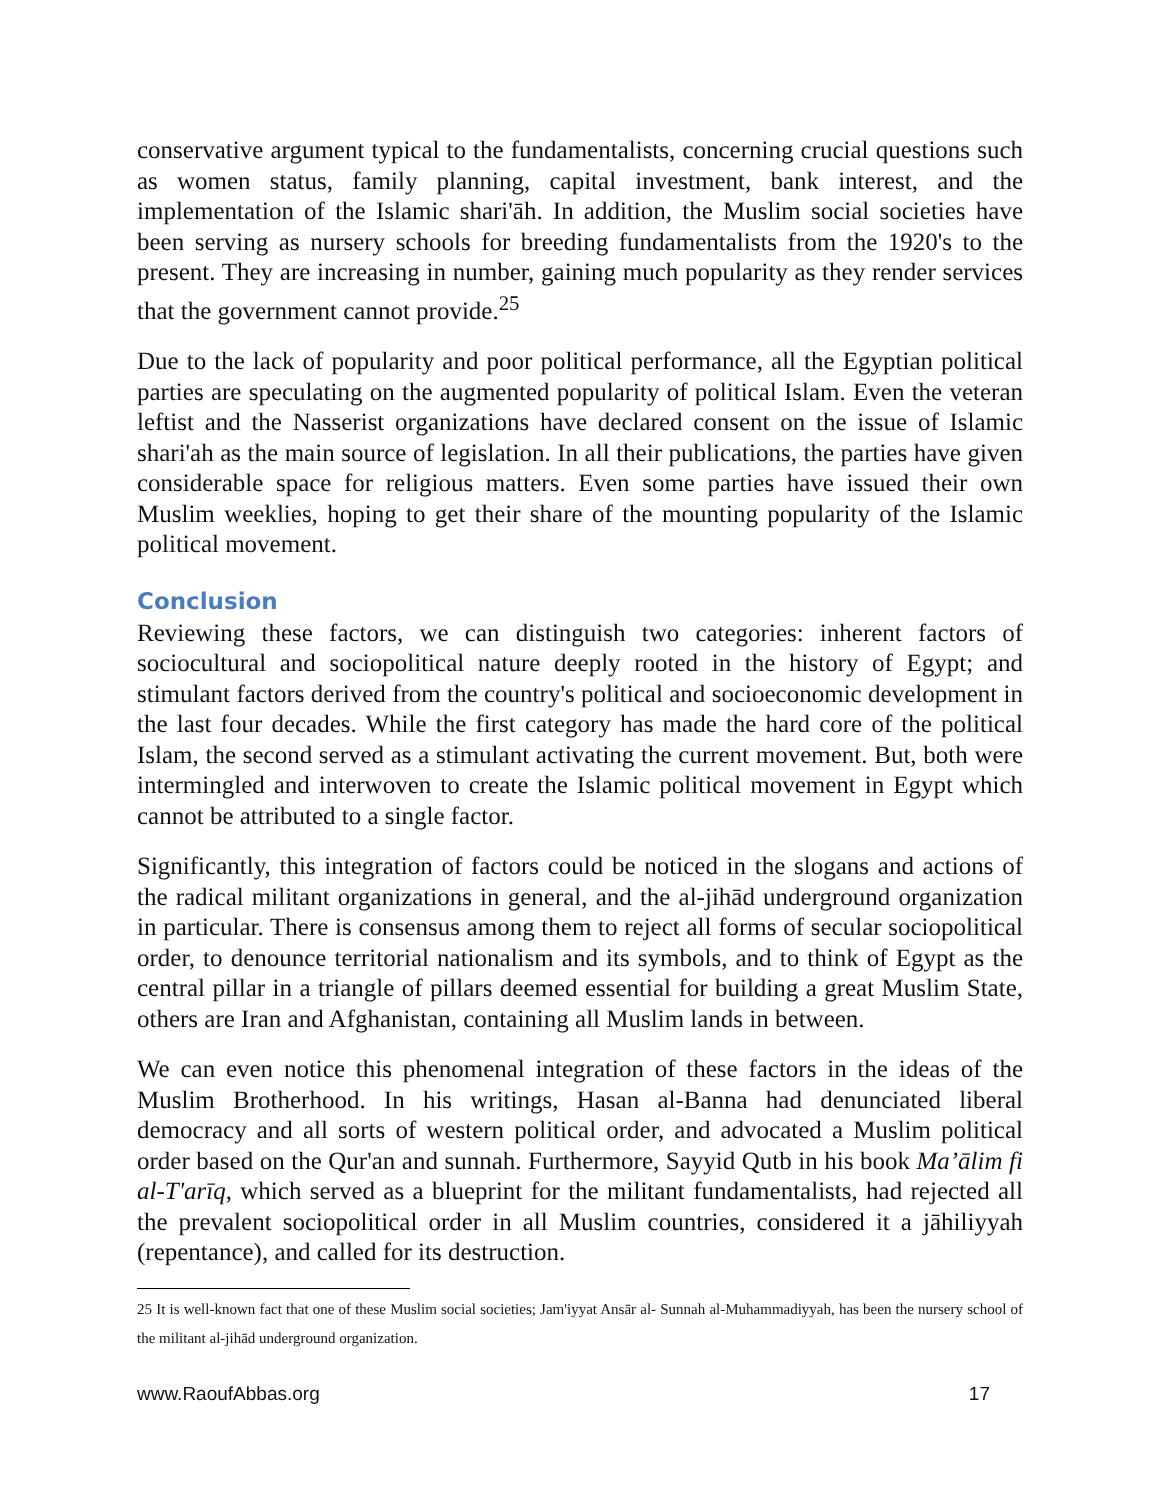conservative argument typical to the fundamentalists, concerning crucial questions such as women status, family planning, capital investment, bank interest, and the implementation of the Islamic shari'āh. In addition, the Muslim social societies have been serving as nursery schools for breeding fundamentalists from the 1920's to the present. They are increasing in number, gaining much popularity as they render services that the government cannot provide.<sup>25</sup>
Due to the lack of popularity and poor political performance, all the Egyptian political parties are speculating on the augmented popularity of political Islam. Even the veteran leftist and the Nasserist organizations have declared consent on the issue of Islamic shari'ah as the main source of legislation. In all their publications, the parties have given considerable space for religious matters. Even some parties have issued their own Muslim weeklies, hoping to get their share of the mounting popularity of the Islamic political movement.
Conclusion
Reviewing these factors, we can distinguish two categories: inherent factors of sociocultural and sociopolitical nature deeply rooted in the history of Egypt; and stimulant factors derived from the country's political and socioeconomic development in the last four decades. While the first category has made the hard core of the political Islam, the second served as a stimulant activating the current movement. But, both were intermingled and interwoven to create the Islamic political movement in Egypt which cannot be attributed to a single factor.
Significantly, this integration of factors could be noticed in the slogans and actions of the radical militant organizations in general, and the al-jihād underground organization in particular. There is consensus among them to reject all forms of secular sociopolitical order, to denounce territorial nationalism and its symbols, and to think of Egypt as the central pillar in a triangle of pillars deemed essential for building a great Muslim State, others are Iran and Afghanistan, containing all Muslim lands in between.
We can even notice this phenomenal integration of these factors in the ideas of the Muslim Brotherhood. In his writings, Hasan al-Banna had denunciated liberal democracy and all sorts of western political order, and advocated a Muslim political order based on the Qur'an and sunnah. Furthermore, Sayyid Qutb in his book Ma’ālim fi al-T'arīq, which served as a blueprint for the militant fundamentalists, had rejected all the prevalent sociopolitical order in all Muslim countries, considered it a jāhiliyyah (repentance), and called for its destruction.
25 It is well-known fact that one of these Muslim social societies; Jam'iyyat Ansār al- Sunnah al-Muhammadiyyah, has been the nursery school of the militant al-jihād underground organization.
www.RaoufAbbas.org 17